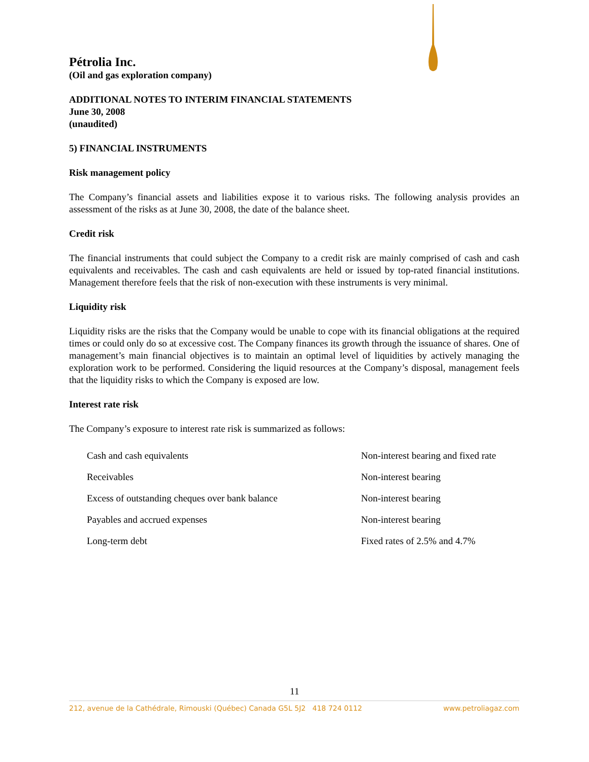Pétrolia Inc.
(Oil and gas exploration company)
ADDITIONAL NOTES TO INTERIM FINANCIAL STATEMENTS
June 30, 2008
(unaudited)
5) FINANCIAL INSTRUMENTS
Risk management policy
The Company’s financial assets and liabilities expose it to various risks. The following analysis provides an assessment of the risks as at June 30, 2008, the date of the balance sheet.
Credit risk
The financial instruments that could subject the Company to a credit risk are mainly comprised of cash and cash equivalents and receivables. The cash and cash equivalents are held or issued by top-rated financial institutions. Management therefore feels that the risk of non-execution with these instruments is very minimal.
Liquidity risk
Liquidity risks are the risks that the Company would be unable to cope with its financial obligations at the required times or could only do so at excessive cost. The Company finances its growth through the issuance of shares. One of management’s main financial objectives is to maintain an optimal level of liquidities by actively managing the exploration work to be performed. Considering the liquid resources at the Company’s disposal, management feels that the liquidity risks to which the Company is exposed are low.
Interest rate risk
The Company’s exposure to interest rate risk is summarized as follows:
| Cash and cash equivalents | Non-interest bearing and fixed rate |
| Receivables | Non-interest bearing |
| Excess of outstanding cheques over bank balance | Non-interest bearing |
| Payables and accrued expenses | Non-interest bearing |
| Long-term debt | Fixed rates of 2.5% and 4.7% |
11
212, avenue de la Cathédrale, Rimouski (Québec) Canada G5L 5J2 418 724 0112 www.petroliagaz.com